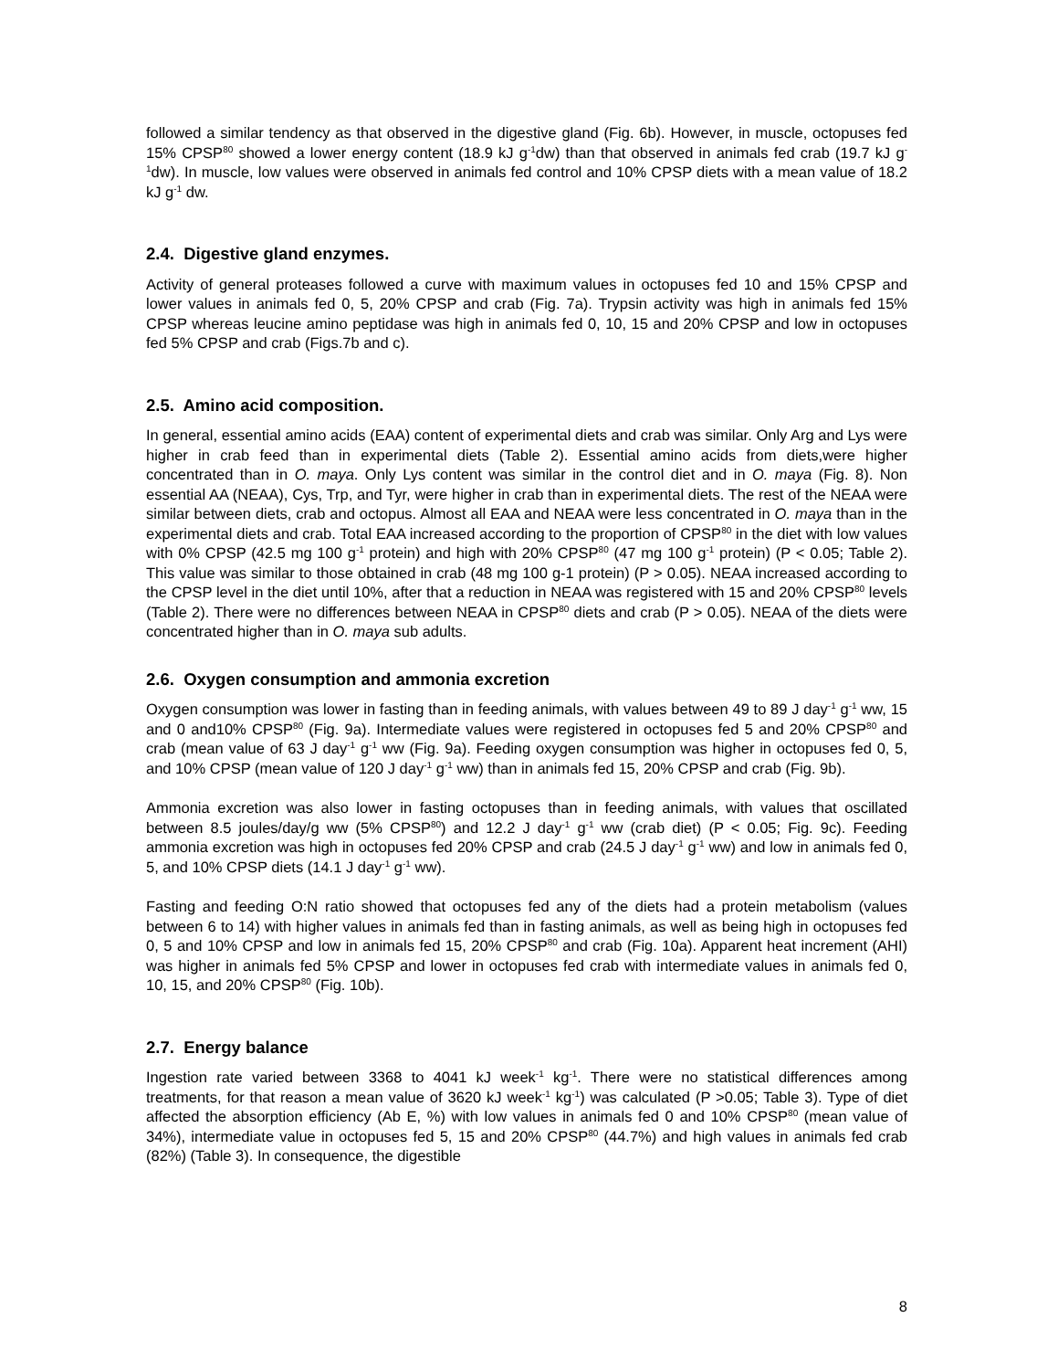followed a similar tendency as that observed in the digestive gland (Fig. 6b). However, in muscle, octopuses fed 15% CPSP<sup>80</sup> showed a lower energy content (18.9 kJ g<sup>-1</sup>dw) than that observed in animals fed crab (19.7 kJ g<sup>-1</sup>dw). In muscle, low values were observed in animals fed control and 10% CPSP diets with a mean value of 18.2 kJ g<sup>-1</sup> dw.
2.4. Digestive gland enzymes.
Activity of general proteases followed a curve with maximum values in octopuses fed 10 and 15% CPSP and lower values in animals fed 0, 5, 20% CPSP and crab (Fig. 7a). Trypsin activity was high in animals fed 15% CPSP whereas leucine amino peptidase was high in animals fed 0, 10, 15 and 20% CPSP and low in octopuses fed 5% CPSP and crab (Figs.7b and c).
2.5. Amino acid composition.
In general, essential amino acids (EAA) content of experimental diets and crab was similar. Only Arg and Lys were higher in crab feed than in experimental diets (Table 2). Essential amino acids from diets,were higher concentrated than in O. maya. Only Lys content was similar in the control diet and in O. maya (Fig. 8). Non essential AA (NEAA), Cys, Trp, and Tyr, were higher in crab than in experimental diets. The rest of the NEAA were similar between diets, crab and octopus. Almost all EAA and NEAA were less concentrated in O. maya than in the experimental diets and crab. Total EAA increased according to the proportion of CPSP<sup>80</sup> in the diet with low values with 0% CPSP (42.5 mg 100 g<sup>-1</sup> protein) and high with 20% CPSP<sup>80</sup> (47 mg 100 g<sup>-1</sup> protein) (P < 0.05; Table 2). This value was similar to those obtained in crab (48 mg 100 g-1 protein) (P > 0.05). NEAA increased according to the CPSP level in the diet until 10%, after that a reduction in NEAA was registered with 15 and 20% CPSP<sup>80</sup> levels (Table 2). There were no differences between NEAA in CPSP<sup>80</sup> diets and crab (P > 0.05). NEAA of the diets were concentrated higher than in O. maya sub adults.
2.6. Oxygen consumption and ammonia excretion
Oxygen consumption was lower in fasting than in feeding animals, with values between 49 to 89 J day<sup>-1</sup> g<sup>-1</sup> ww, 15 and 0 and10% CPSP<sup>80</sup> (Fig. 9a). Intermediate values were registered in octopuses fed 5 and 20% CPSP<sup>80</sup> and crab (mean value of 63 J day<sup>-1</sup> g<sup>-1</sup> ww (Fig. 9a). Feeding oxygen consumption was higher in octopuses fed 0, 5, and 10% CPSP (mean value of 120 J day<sup>-1</sup> g<sup>-1</sup> ww) than in animals fed 15, 20% CPSP and crab (Fig. 9b).
Ammonia excretion was also lower in fasting octopuses than in feeding animals, with values that oscillated between 8.5 joules/day/g ww (5% CPSP<sup>80</sup>) and 12.2 J day<sup>-1</sup> g<sup>-1</sup> ww (crab diet) (P < 0.05; Fig. 9c). Feeding ammonia excretion was high in octopuses fed 20% CPSP and crab (24.5 J day<sup>-1</sup> g<sup>-1</sup> ww) and low in animals fed 0, 5, and 10% CPSP diets (14.1 J day<sup>-1</sup> g<sup>-1</sup> ww).
Fasting and feeding O:N ratio showed that octopuses fed any of the diets had a protein metabolism (values between 6 to 14) with higher values in animals fed than in fasting animals, as well as being high in octopuses fed 0, 5 and 10% CPSP and low in animals fed 15, 20% CPSP<sup>80</sup> and crab (Fig. 10a). Apparent heat increment (AHI) was higher in animals fed 5% CPSP and lower in octopuses fed crab with intermediate values in animals fed 0, 10, 15, and 20% CPSP<sup>80</sup> (Fig. 10b).
2.7. Energy balance
Ingestion rate varied between 3368 to 4041 kJ week<sup>-1</sup> kg<sup>-1</sup>. There were no statistical differences among treatments, for that reason a mean value of 3620 kJ week<sup>-1</sup> kg<sup>-1</sup>) was calculated (P >0.05; Table 3). Type of diet affected the absorption efficiency (Ab E, %) with low values in animals fed 0 and 10% CPSP<sup>80</sup> (mean value of 34%), intermediate value in octopuses fed 5, 15 and 20% CPSP<sup>80</sup> (44.7%) and high values in animals fed crab (82%) (Table 3). In consequence, the digestible
8